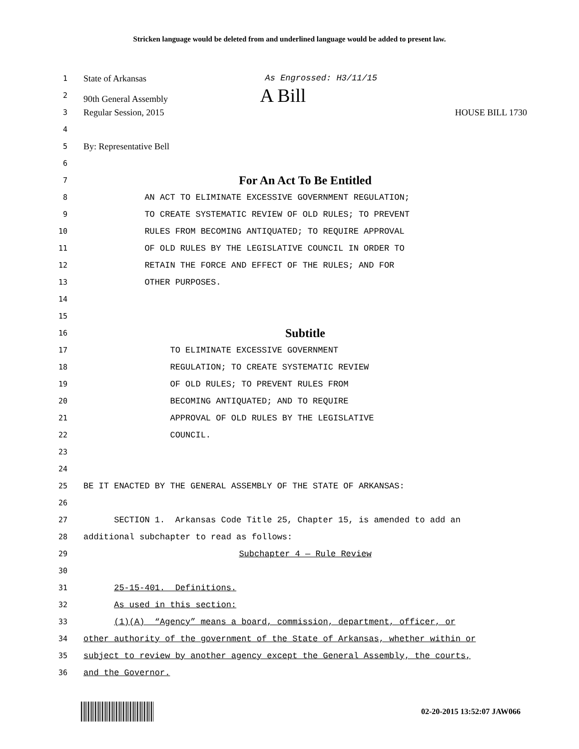Stricken language would be deleted from and underlined language would be added to present law.
1 State of Arkansas As Engrossed: H3/11/15
2 90th General Assembly A Bill
3 Regular Session, 2015 HOUSE BILL 1730
4
5 By: Representative Bell
6
7 For An Act To Be Entitled
8 AN ACT TO ELIMINATE EXCESSIVE GOVERNMENT REGULATION;
9 TO CREATE SYSTEMATIC REVIEW OF OLD RULES; TO PREVENT
10 RULES FROM BECOMING ANTIQUATED; TO REQUIRE APPROVAL
11 OF OLD RULES BY THE LEGISLATIVE COUNCIL IN ORDER TO
12 RETAIN THE FORCE AND EFFECT OF THE RULES; AND FOR
13 OTHER PURPOSES.
14
15
16 Subtitle
17 TO ELIMINATE EXCESSIVE GOVERNMENT
18 REGULATION; TO CREATE SYSTEMATIC REVIEW
19 OF OLD RULES; TO PREVENT RULES FROM
20 BECOMING ANTIQUATED; AND TO REQUIRE
21 APPROVAL OF OLD RULES BY THE LEGISLATIVE
22 COUNCIL.
23
24
25 BE IT ENACTED BY THE GENERAL ASSEMBLY OF THE STATE OF ARKANSAS:
26
27 SECTION 1. Arkansas Code Title 25, Chapter 15, is amended to add an
28 additional subchapter to read as follows:
29 Subchapter 4 — Rule Review
30
31 25-15-401. Definitions.
32 As used in this section:
33 (1)(A) “Agency” means a board, commission, department, officer, or
34 other authority of the government of the State of Arkansas, whether within or
35 subject to review by another agency except the General Assembly, the courts,
36 and the Governor.
02-20-2015 13:52:07 JAW066